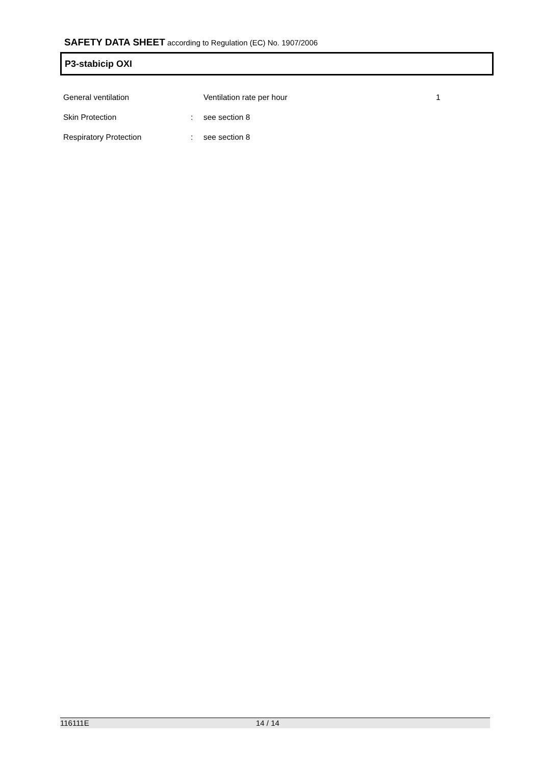SAFETY DATA SHEET according to Regulation (EC) No. 1907/2006
P3-stabicip OXI
| General ventilation | | Ventilation rate per hour | 1 |
| Skin Protection | : | see section 8 | |
| Respiratory Protection | : | see section 8 | |
116111E 14 / 14